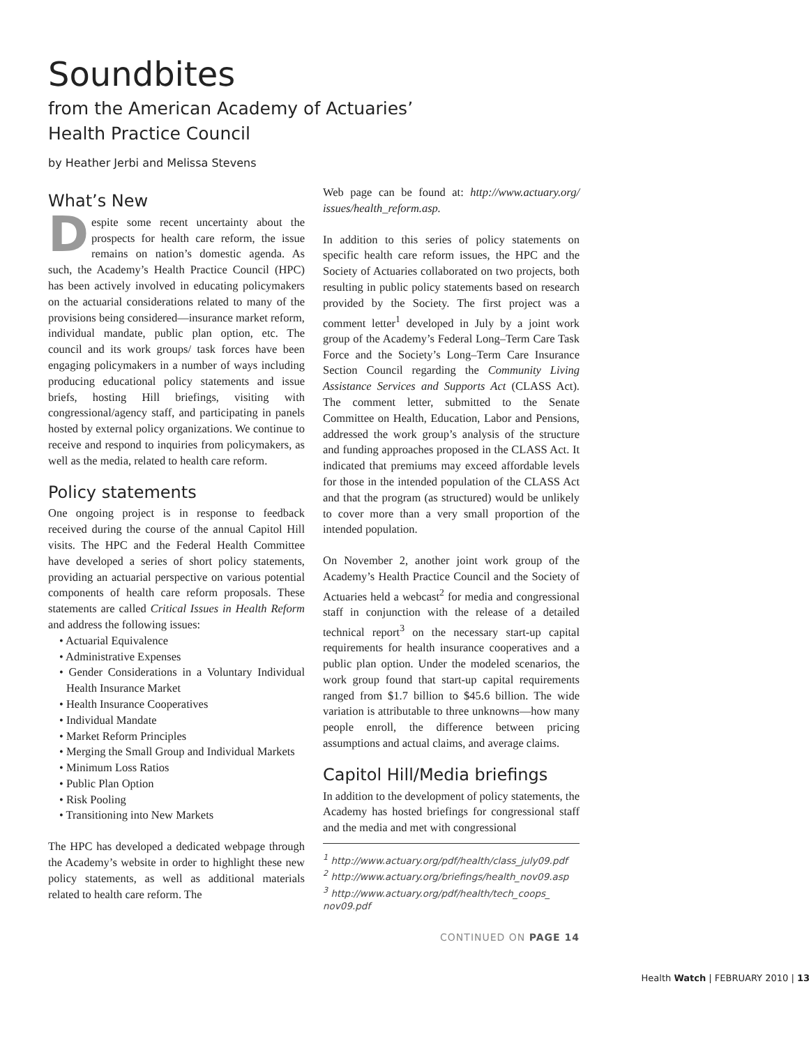Soundbites
from the American Academy of Actuaries’
Health Practice Council
by Heather Jerbi and Melissa Stevens
What’s New
Despite some recent uncertainty about the prospects for health care reform, the issue remains on nation’s domestic agenda. As such, the Academy’s Health Practice Council (HPC) has been actively involved in educating policymakers on the actuarial considerations related to many of the provisions being considered—insurance market reform, individual mandate, public plan option, etc. The council and its work groups/ task forces have been engaging policymakers in a number of ways including producing educational policy statements and issue briefs, hosting Hill briefings, visiting with congressional/agency staff, and participating in panels hosted by external policy organizations. We continue to receive and respond to inquiries from policymakers, as well as the media, related to health care reform.
Policy statements
One ongoing project is in response to feedback received during the course of the annual Capitol Hill visits. The HPC and the Federal Health Committee have developed a series of short policy statements, providing an actuarial perspective on various potential components of health care reform proposals. These statements are called Critical Issues in Health Reform and address the following issues:
• Actuarial Equivalence
• Administrative Expenses
• Gender Considerations in a Voluntary Individual Health Insurance Market
• Health Insurance Cooperatives
• Individual Mandate
• Market Reform Principles
• Merging the Small Group and Individual Markets
• Minimum Loss Ratios
• Public Plan Option
• Risk Pooling
• Transitioning into New Markets
The HPC has developed a dedicated webpage through the Academy’s website in order to highlight these new policy statements, as well as additional materials related to health care reform. The
Web page can be found at: http://www.actuary.org/ issues/health_reform.asp.
In addition to this series of policy statements on specific health care reform issues, the HPC and the Society of Actuaries collaborated on two projects, both resulting in public policy statements based on research provided by the Society. The first project was a comment letter<sup>1</sup> developed in July by a joint work group of the Academy’s Federal Long–Term Care Task Force and the Society’s Long–Term Care Insurance Section Council regarding the Community Living Assistance Services and Supports Act (CLASS Act). The comment letter, submitted to the Senate Committee on Health, Education, Labor and Pensions, addressed the work group’s analysis of the structure and funding approaches proposed in the CLASS Act. It indicated that premiums may exceed affordable levels for those in the intended population of the CLASS Act and that the program (as structured) would be unlikely to cover more than a very small proportion of the intended population.
On November 2, another joint work group of the Academy’s Health Practice Council and the Society of Actuaries held a webcast<sup>2</sup> for media and congressional staff in conjunction with the release of a detailed technical report<sup>3</sup> on the necessary start-up capital requirements for health insurance cooperatives and a public plan option. Under the modeled scenarios, the work group found that start-up capital requirements ranged from $1.7 billion to $45.6 billion. The wide variation is attributable to three unknowns—how many people enroll, the difference between pricing assumptions and actual claims, and average claims.
Capitol Hill/Media briefings
In addition to the development of policy statements, the Academy has hosted briefings for congressional staff and the media and met with congressional
<sup>1</sup> http://www.actuary.org/pdf/health/class_july09.pdf
<sup>2</sup> http://www.actuary.org/briefings/health_nov09.asp
<sup>3</sup> http://www.actuary.org/pdf/health/tech_coops_ nov09.pdf
CONTINUED ON PAGE 14
Health Watch | FEBRUARY 2010 | 13